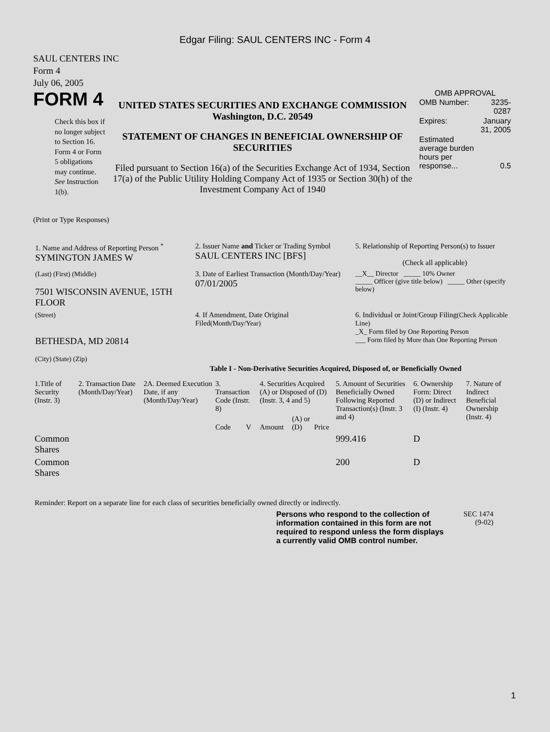Edgar Filing: SAUL CENTERS INC - Form 4
SAUL CENTERS INC
Form 4
July 06, 2005
FORM 4
Check this box if no longer subject to Section 16. Form 4 or Form 5 obligations may continue. See Instruction 1(b).
UNITED STATES SECURITIES AND EXCHANGE COMMISSION
Washington, D.C. 20549
STATEMENT OF CHANGES IN BENEFICIAL OWNERSHIP OF SECURITIES
Filed pursuant to Section 16(a) of the Securities Exchange Act of 1934, Section 17(a) of the Public Utility Holding Company Act of 1935 or Section 30(h) of the Investment Company Act of 1940
OMB APPROVAL
| OMB Number: | 3235-0287 |
| Expires: | January 31, 2005 |
| Estimated average burden hours per response... | 0.5 |
(Print or Type Responses)
| 1. Name and Address of Reporting Person <sup>*</sup> SYMINGTON JAMES W | 2. Issuer Name and Ticker or Trading Symbol SAUL CENTERS INC [BFS] | 5. Relationship of Reporting Person(s) to Issuer (Check all applicable) |
| (Last) (First) (Middle) 7501 WISCONSIN AVENUE, 15TH FLOOR | 3. Date of Earliest Transaction (Month/Day/Year) 07/01/2005 | __X__ Director _____ 10% Owner _____ Officer (give title below) _____ Other (specify below) |
| (Street) BETHESDA, MD 20814 (City) (State) (Zip) | 4. If Amendment, Date Original Filed (Month/Day/Year) | 6. Individual or Joint/Group Filing (Check Applicable Line) _X_ Form filed by One Reporting Person ___ Form filed by More than One Reporting Person |
Table I - Non-Derivative Securities Acquired, Disposed of, or Beneficially Owned
| 1.Title of Security (Instr. 3) | 2. Transaction Date (Month/Day/Year) | 2A. Deemed Execution Date, if any (Month/Day/Year) | 3. Transaction Code (Instr. 8) | | 4. Securities Acquired (A) or Disposed of (D) (Instr. 3, 4 and 5) | | | 5. Amount of Securities Beneficially Owned Following Reported Transaction(s) (Instr. 3 and 4) | 6. Ownership Form: Direct (D) or Indirect (I) (Instr. 4) | 7. Nature of Indirect Beneficial Ownership (Instr. 4) |
| --- | --- | --- | --- | --- | --- | --- | --- | --- | --- | --- |
| | | | Code | V | Amount | (A) or (D) | Price | | | |
| Common Shares | | | | | | | | 999.416 | D | |
| Common Shares | | | | | | | | 200 | D | |
Reminder: Report on a separate line for each class of securities beneficially owned directly or indirectly.
Persons who respond to the collection of information contained in this form are not required to respond unless the form displays a currently valid OMB control number.
SEC 1474
(9-02)
1